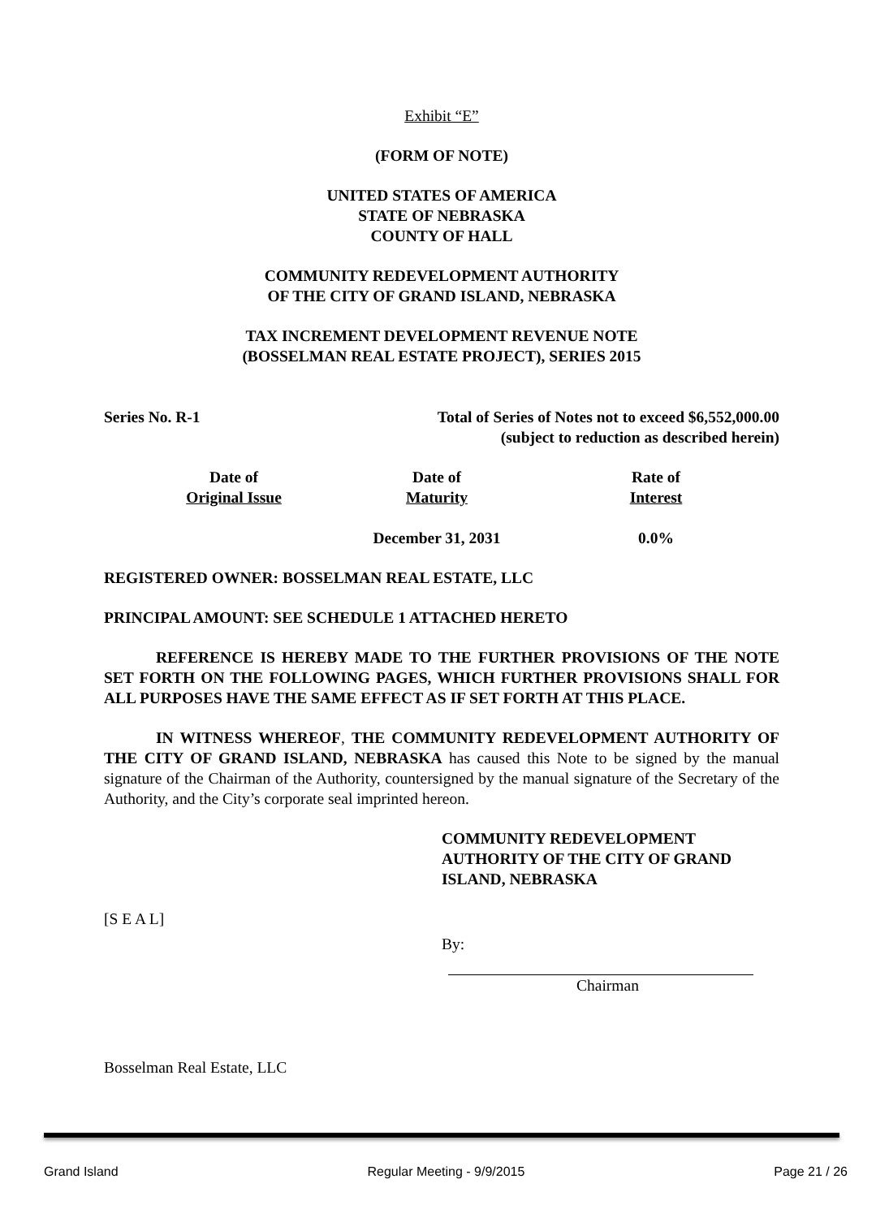Exhibit “E”
(FORM OF NOTE)
UNITED STATES OF AMERICA
STATE OF NEBRASKA
COUNTY OF HALL
COMMUNITY REDEVELOPMENT AUTHORITY
OF THE CITY OF GRAND ISLAND, NEBRASKA
TAX INCREMENT DEVELOPMENT REVENUE NOTE
(BOSSELMAN REAL ESTATE PROJECT), SERIES 2015
Series No. R-1 Total of Series of Notes not to exceed $6,552,000.00
(subject to reduction as described herein)
Date of
Original Issue
Date of
Maturity
December 31, 2031
Rate of
Interest
0.0%
REGISTERED OWNER: BOSSELMAN REAL ESTATE, LLC
PRINCIPAL AMOUNT: SEE SCHEDULE 1 ATTACHED HERETO
REFERENCE IS HEREBY MADE TO THE FURTHER PROVISIONS OF THE NOTE SET FORTH ON THE FOLLOWING PAGES, WHICH FURTHER PROVISIONS SHALL FOR ALL PURPOSES HAVE THE SAME EFFECT AS IF SET FORTH AT THIS PLACE.
IN WITNESS WHEREOF, THE COMMUNITY REDEVELOPMENT AUTHORITY OF THE CITY OF GRAND ISLAND, NEBRASKA has caused this Note to be signed by the manual signature of the Chairman of the Authority, countersigned by the manual signature of the Secretary of the Authority, and the City’s corporate seal imprinted hereon.
COMMUNITY REDEVELOPMENT AUTHORITY OF THE CITY OF GRAND ISLAND, NEBRASKA
[S E A L]
By:
Chairman
Bosselman Real Estate, LLC
Grand Island Regular Meeting - 9/9/2015 Page 21 / 26